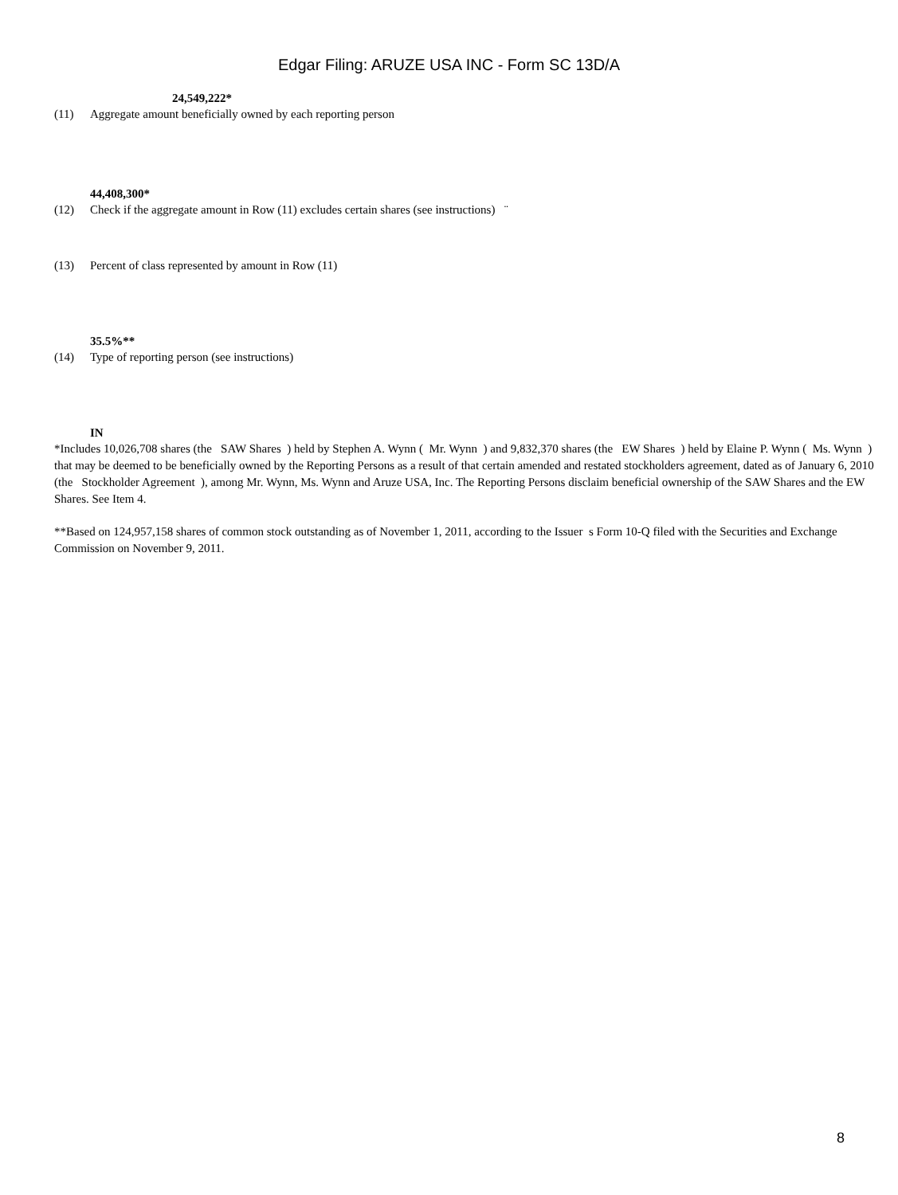Edgar Filing: ARUZE USA INC - Form SC 13D/A
24,549,222*
(11) Aggregate amount beneficially owned by each reporting person
44,408,300*
(12) Check if the aggregate amount in Row (11) excludes certain shares (see instructions) ¨
(13) Percent of class represented by amount in Row (11)
35.5%**
(14) Type of reporting person (see instructions)
IN
*Includes 10,026,708 shares (the SAW Shares ) held by Stephen A. Wynn ( Mr. Wynn ) and 9,832,370 shares (the EW Shares ) held by Elaine P. Wynn ( Ms. Wynn ) that may be deemed to be beneficially owned by the Reporting Persons as a result of that certain amended and restated stockholders agreement, dated as of January 6, 2010 (the Stockholder Agreement ), among Mr. Wynn, Ms. Wynn and Aruze USA, Inc. The Reporting Persons disclaim beneficial ownership of the SAW Shares and the EW Shares. See Item 4.
**Based on 124,957,158 shares of common stock outstanding as of November 1, 2011, according to the Issuer s Form 10-Q filed with the Securities and Exchange Commission on November 9, 2011.
8